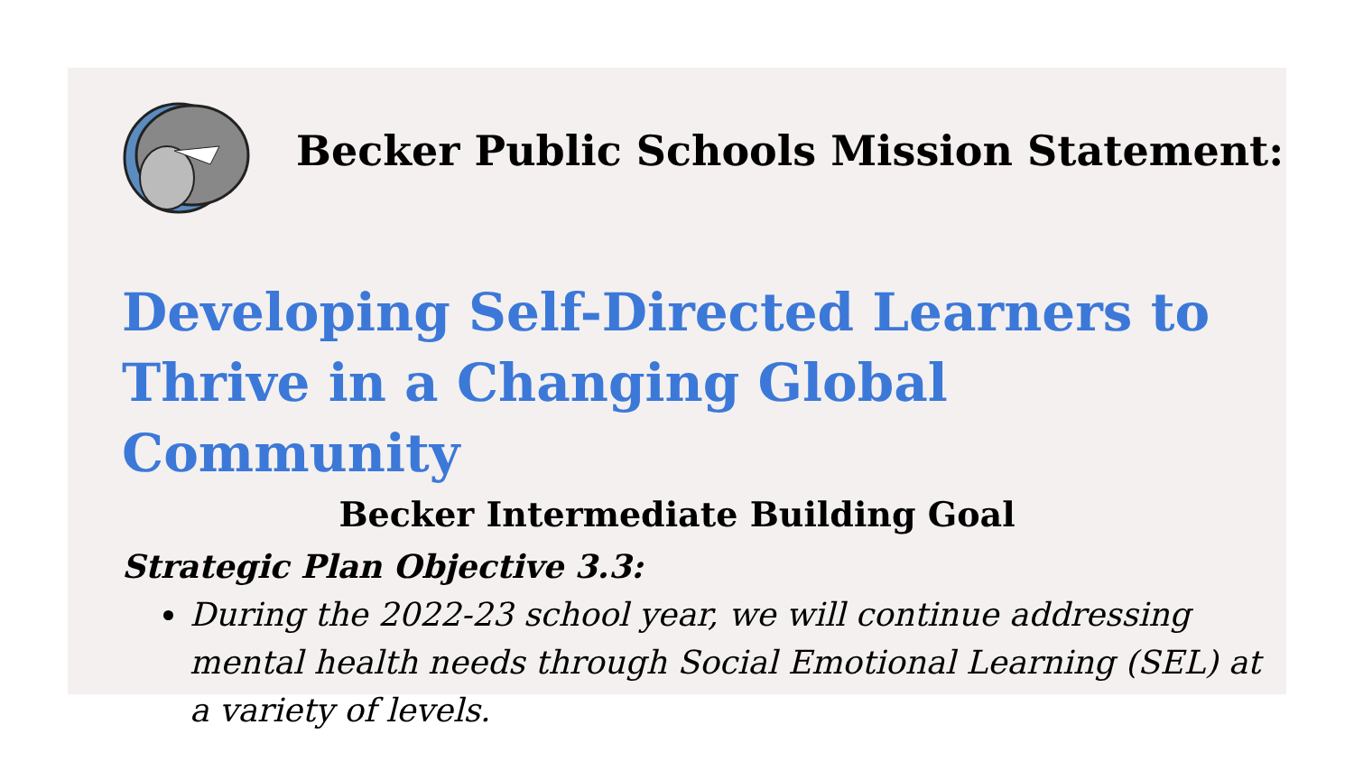Becker Public Schools Mission Statement:
Developing Self-Directed Learners to
Thrive in a Changing Global Community
Becker Intermediate Building Goal
Strategic Plan Objective 3.3:
During the 2022-23 school year, we will continue addressing mental health needs through Social Emotional Learning (SEL) at a variety of levels.